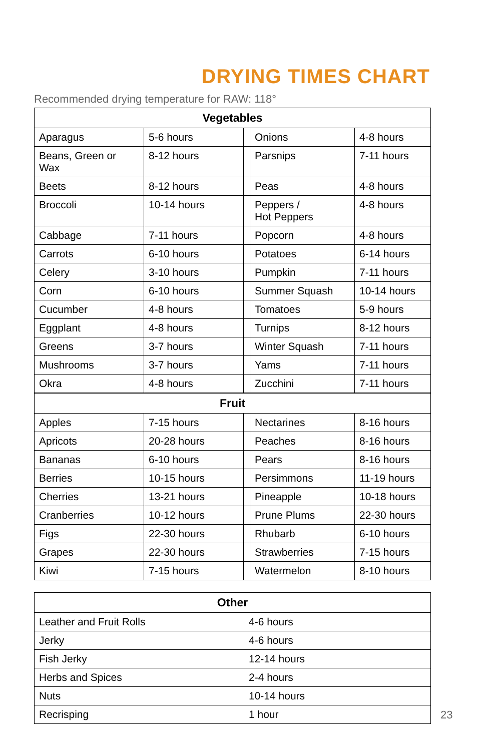DRYING TIMES CHART
Recommended drying temperature for RAW: 118°
| Vegetables | | | | |
| --- | --- | --- | --- | --- |
| Aparagus | 5-6 hours | | Onions | 4-8 hours |
| Beans, Green or Wax | 8-12 hours | | Parsnips | 7-11 hours |
| Beets | 8-12 hours | | Peas | 4-8 hours |
| Broccoli | 10-14 hours | | Peppers / Hot Peppers | 4-8 hours |
| Cabbage | 7-11 hours | | Popcorn | 4-8 hours |
| Carrots | 6-10 hours | | Potatoes | 6-14 hours |
| Celery | 3-10 hours | | Pumpkin | 7-11 hours |
| Corn | 6-10 hours | | Summer Squash | 10-14 hours |
| Cucumber | 4-8 hours | | Tomatoes | 5-9 hours |
| Eggplant | 4-8 hours | | Turnips | 8-12 hours |
| Greens | 3-7 hours | | Winter Squash | 7-11 hours |
| Mushrooms | 3-7 hours | | Yams | 7-11 hours |
| Okra | 4-8 hours | | Zucchini | 7-11 hours |
| Fruit | | | | |
| --- | --- | --- | --- | --- |
| Apples | 7-15 hours | | Nectarines | 8-16 hours |
| Apricots | 20-28 hours | | Peaches | 8-16 hours |
| Bananas | 6-10 hours | | Pears | 8-16 hours |
| Berries | 10-15 hours | | Persimmons | 11-19 hours |
| Cherries | 13-21 hours | | Pineapple | 10-18 hours |
| Cranberries | 10-12 hours | | Prune Plums | 22-30 hours |
| Figs | 22-30 hours | | Rhubarb | 6-10 hours |
| Grapes | 22-30 hours | | Strawberries | 7-15 hours |
| Kiwi | 7-15 hours | | Watermelon | 8-10 hours |
| Other | |
| --- | --- |
| Leather and Fruit Rolls | 4-6 hours |
| Jerky | 4-6 hours |
| Fish Jerky | 12-14 hours |
| Herbs and Spices | 2-4 hours |
| Nuts | 10-14 hours |
| Recrisping | 1 hour |
23